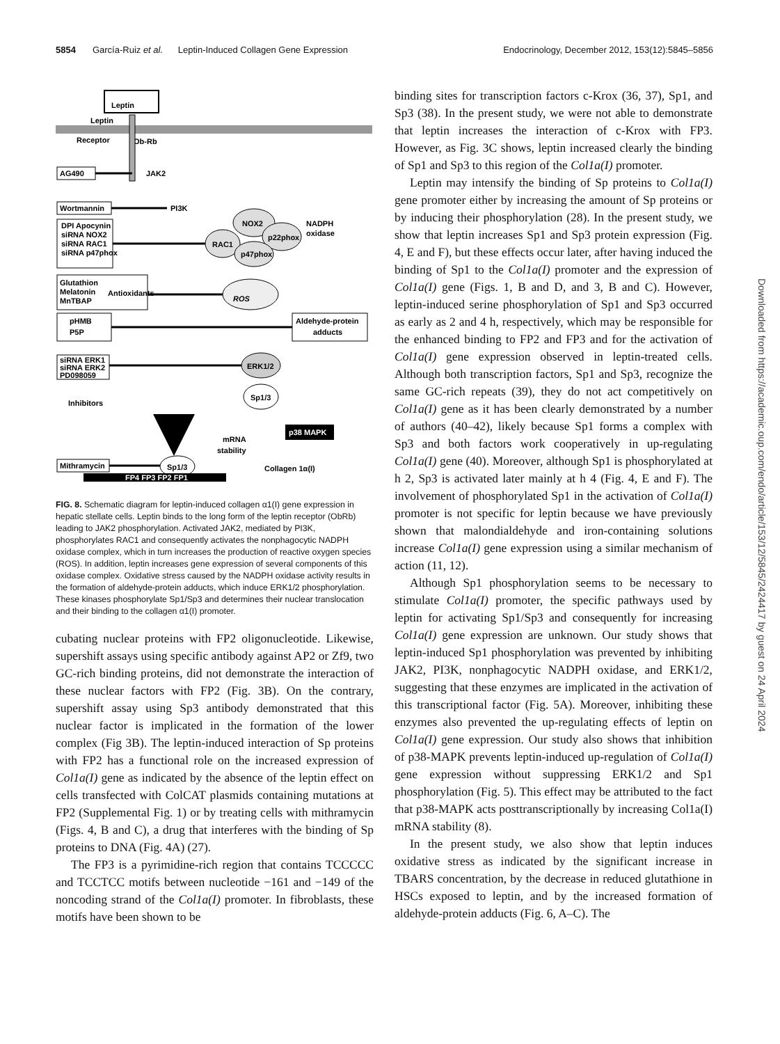5854 García-Ruiz et al. Leptin-Induced Collagen Gene Expression Endocrinology, December 2012, 153(12):5845–5856
Leptin
Leptin
Receptor
Ob-Rb
AG490
JAK2
Wortmannin
PI3K
DPI Apocynin
siRNA NOX2
siRNA RAC1
siRNA p47phox
RAC1
NOX2
p22phox
p47phox
NADPH
oxidase
Glutathion
Melatonin
MnTBAP
Antioxidants
ROS
pHMB
P5P
Aldehyde-protein
adducts
siRNA ERK1
siRNA ERK2
PD098059
ERK1/2
Inhibitors
Sp1/3
p38 MAPK
mRNA
stability
Mithramycin
Sp1/3
FP4 FP3 FP2 FP1
Collagen 1α(I)
FIG. 8. Schematic diagram for leptin-induced collagen α1(I) gene expression in hepatic stellate cells. Leptin binds to the long form of the leptin receptor (ObRb) leading to JAK2 phosphorylation. Activated JAK2, mediated by PI3K, phosphorylates RAC1 and consequently activates the nonphagocytic NADPH oxidase complex, which in turn increases the production of reactive oxygen species (ROS). In addition, leptin increases gene expression of several components of this oxidase complex. Oxidative stress caused by the NADPH oxidase activity results in the formation of aldehyde-protein adducts, which induce ERK1/2 phosphorylation. These kinases phosphorylate Sp1/Sp3 and determines their nuclear translocation and their binding to the collagen α1(I) promoter.
cubating nuclear proteins with FP2 oligonucleotide. Likewise, supershift assays using specific antibody against AP2 or Zf9, two GC-rich binding proteins, did not demonstrate the interaction of these nuclear factors with FP2 (Fig. 3B). On the contrary, supershift assay using Sp3 antibody demonstrated that this nuclear factor is implicated in the formation of the lower complex (Fig 3B). The leptin-induced interaction of Sp proteins with FP2 has a functional role on the increased expression of Col1a(I) gene as indicated by the absence of the leptin effect on cells transfected with ColCAT plasmids containing mutations at FP2 (Supplemental Fig. 1) or by treating cells with mithramycin (Figs. 4, B and C), a drug that interferes with the binding of Sp proteins to DNA (Fig. 4A) (27).
The FP3 is a pyrimidine-rich region that contains TCCCCC and TCCTCC motifs between nucleotide −161 and −149 of the noncoding strand of the Col1a(I) promoter. In fibroblasts, these motifs have been shown to be
binding sites for transcription factors c-Krox (36, 37), Sp1, and Sp3 (38). In the present study, we were not able to demonstrate that leptin increases the interaction of c-Krox with FP3. However, as Fig. 3C shows, leptin increased clearly the binding of Sp1 and Sp3 to this region of the Col1a(I) promoter.
Leptin may intensify the binding of Sp proteins to Col1a(I) gene promoter either by increasing the amount of Sp proteins or by inducing their phosphorylation (28). In the present study, we show that leptin increases Sp1 and Sp3 protein expression (Fig. 4, E and F), but these effects occur later, after having induced the binding of Sp1 to the Col1a(I) promoter and the expression of Col1a(I) gene (Figs. 1, B and D, and 3, B and C). However, leptin-induced serine phosphorylation of Sp1 and Sp3 occurred as early as 2 and 4 h, respectively, which may be responsible for the enhanced binding to FP2 and FP3 and for the activation of Col1a(I) gene expression observed in leptin-treated cells. Although both transcription factors, Sp1 and Sp3, recognize the same GC-rich repeats (39), they do not act competitively on Col1a(I) gene as it has been clearly demonstrated by a number of authors (40–42), likely because Sp1 forms a complex with Sp3 and both factors work cooperatively in up-regulating Col1a(I) gene (40). Moreover, although Sp1 is phosphorylated at h 2, Sp3 is activated later mainly at h 4 (Fig. 4, E and F). The involvement of phosphorylated Sp1 in the activation of Col1a(I) promoter is not specific for leptin because we have previously shown that malondialdehyde and iron-containing solutions increase Col1a(I) gene expression using a similar mechanism of action (11, 12).
Although Sp1 phosphorylation seems to be necessary to stimulate Col1a(I) promoter, the specific pathways used by leptin for activating Sp1/Sp3 and consequently for increasing Col1a(I) gene expression are unknown. Our study shows that leptin-induced Sp1 phosphorylation was prevented by inhibiting JAK2, PI3K, nonphagocytic NADPH oxidase, and ERK1/2, suggesting that these enzymes are implicated in the activation of this transcriptional factor (Fig. 5A). Moreover, inhibiting these enzymes also prevented the up-regulating effects of leptin on Col1a(I) gene expression. Our study also shows that inhibition of p38-MAPK prevents leptin-induced up-regulation of Col1a(I) gene expression without suppressing ERK1/2 and Sp1 phosphorylation (Fig. 5). This effect may be attributed to the fact that p38-MAPK acts posttranscriptionally by increasing Col1a(I) mRNA stability (8).
In the present study, we also show that leptin induces oxidative stress as indicated by the significant increase in TBARS concentration, by the decrease in reduced glutathione in HSCs exposed to leptin, and by the increased formation of aldehyde-protein adducts (Fig. 6, A–C). The
Downloaded from https://academic.oup.com/endo/article/153/12/5845/2424417 by guest on 24 April 2024